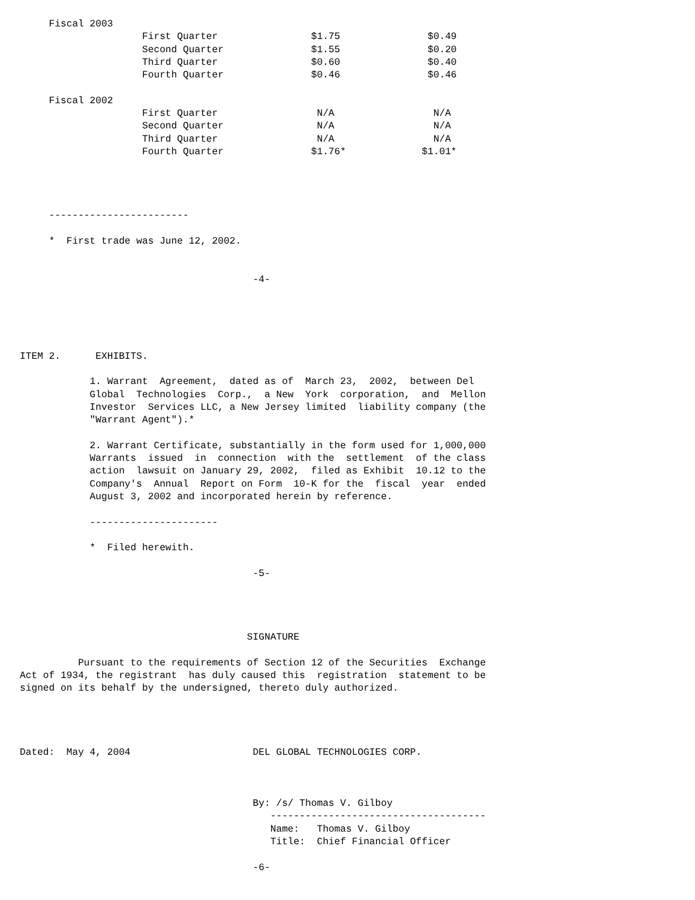Fiscal 2003
                     First Quarter                $1.75               $0.49
                     Second Quarter               $1.55               $0.20
                     Third Quarter                $0.60               $0.40
                     Fourth Quarter               $0.46               $0.46

     Fiscal 2002
                     First Quarter                 N/A                 N/A
                     Second Quarter                N/A                 N/A
                     Third Quarter                 N/A                 N/A
                     Fourth Quarter               $1.76*             $1.01*




     ------------------------

     *  First trade was June 12, 2002.


                                        -4-





ITEM 2.      EXHIBITS.

            1. Warrant  Agreement,  dated as of  March 23,  2002,  between Del
            Global  Technologies  Corp.,  a New  York  corporation,  and  Mellon
            Investor  Services LLC, a New Jersey limited  liability company (the
            "Warrant Agent").*

            2. Warrant Certificate, substantially in the form used for 1,000,000
            Warrants  issued  in  connection  with the  settlement  of the class
            action  lawsuit on January 29, 2002,  filed as Exhibit  10.12 to the
            Company's  Annual  Report on Form  10-K for the  fiscal  year  ended
            August 3, 2002 and incorporated herein by reference.

            ----------------------

            *  Filed herewith.

                                        -5-




                                       SIGNATURE

          Pursuant to the requirements of Section 12 of the Securities  Exchange
Act of 1934, the registrant  has duly caused this  registration  statement to be
signed on its behalf by the undersigned, thereto duly authorized.




Dated:  May 4, 2004                     DEL GLOBAL TECHNOLOGIES CORP.



                                        By: /s/ Thomas V. Gilboy
                                           -------------------------------------
                                           Name:   Thomas V. Gilboy
                                           Title:  Chief Financial Officer

                                        -6-